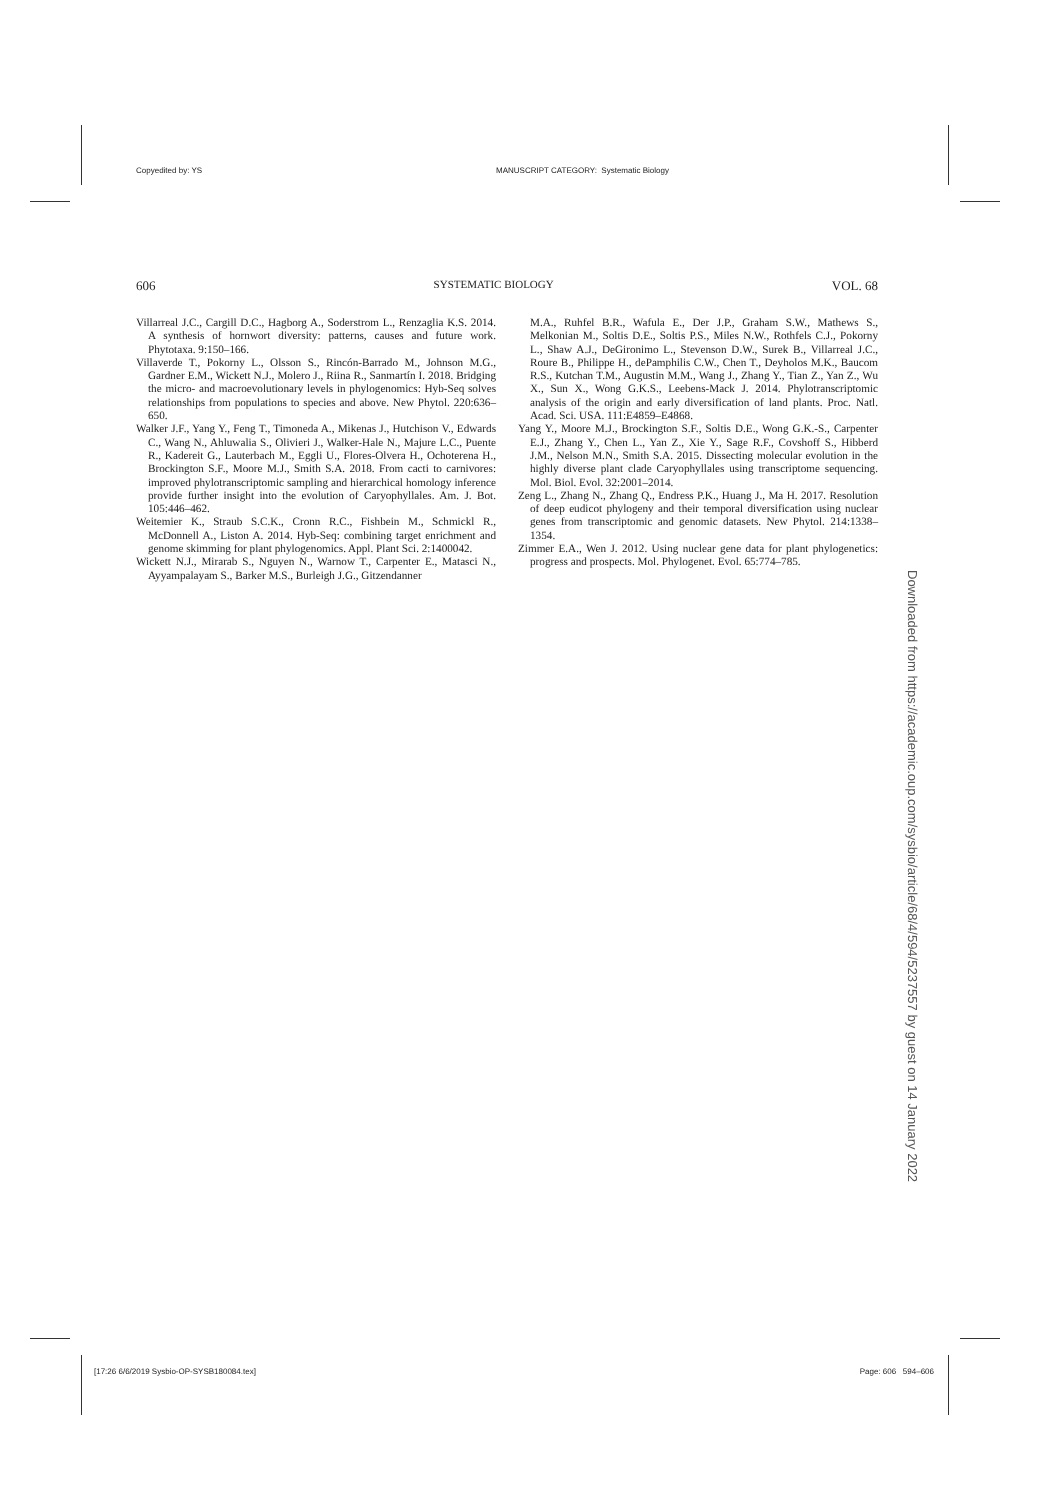Copyedited by: YS MANUSCRIPT CATEGORY: Systematic Biology
606 SYSTEMATIC BIOLOGY VOL. 68
Villarreal J.C., Cargill D.C., Hagborg A., Soderstrom L., Renzaglia K.S. 2014. A synthesis of hornwort diversity: patterns, causes and future work. Phytotaxa. 9:150–166.
Villaverde T., Pokorny L., Olsson S., Rincón-Barrado M., Johnson M.G., Gardner E.M., Wickett N.J., Molero J., Riina R., Sanmartín I. 2018. Bridging the micro- and macroevolutionary levels in phylogenomics: Hyb-Seq solves relationships from populations to species and above. New Phytol. 220:636–650.
Walker J.F., Yang Y., Feng T., Timoneda A., Mikenas J., Hutchison V., Edwards C., Wang N., Ahluwalia S., Olivieri J., Walker-Hale N., Majure L.C., Puente R., Kadereit G., Lauterbach M., Eggli U., Flores-Olvera H., Ochoterena H., Brockington S.F., Moore M.J., Smith S.A. 2018. From cacti to carnivores: improved phylotranscriptomic sampling and hierarchical homology inference provide further insight into the evolution of Caryophyllales. Am. J. Bot. 105:446–462.
Weitemier K., Straub S.C.K., Cronn R.C., Fishbein M., Schmickl R., McDonnell A., Liston A. 2014. Hyb-Seq: combining target enrichment and genome skimming for plant phylogenomics. Appl. Plant Sci. 2:1400042.
Wickett N.J., Mirarab S., Nguyen N., Warnow T., Carpenter E., Matasci N., Ayyampalayam S., Barker M.S., Burleigh J.G., Gitzendanner
M.A., Ruhfel B.R., Wafula E., Der J.P., Graham S.W., Mathews S., Melkonian M., Soltis D.E., Soltis P.S., Miles N.W., Rothfels C.J., Pokorny L., Shaw A.J., DeGironimo L., Stevenson D.W., Surek B., Villarreal J.C., Roure B., Philippe H., dePamphilis C.W., Chen T., Deyholos M.K., Baucom R.S., Kutchan T.M., Augustin M.M., Wang J., Zhang Y., Tian Z., Yan Z., Wu X., Sun X., Wong G.K.S., Leebens-Mack J. 2014. Phylotranscriptomic analysis of the origin and early diversification of land plants. Proc. Natl. Acad. Sci. USA. 111:E4859–E4868.
Yang Y., Moore M.J., Brockington S.F., Soltis D.E., Wong G.K.-S., Carpenter E.J., Zhang Y., Chen L., Yan Z., Xie Y., Sage R.F., Covshoff S., Hibberd J.M., Nelson M.N., Smith S.A. 2015. Dissecting molecular evolution in the highly diverse plant clade Caryophyllales using transcriptome sequencing. Mol. Biol. Evol. 32:2001–2014.
Zeng L., Zhang N., Zhang Q., Endress P.K., Huang J., Ma H. 2017. Resolution of deep eudicot phylogeny and their temporal diversification using nuclear genes from transcriptomic and genomic datasets. New Phytol. 214:1338–1354.
Zimmer E.A., Wen J. 2012. Using nuclear gene data for plant phylogenetics: progress and prospects. Mol. Phylogenet. Evol. 65:774–785.
Downloaded from https://academic.oup.com/sysbio/article/68/4/594/5237557 by guest on 14 January 2022
[17:26 6/6/2019 Sysbio-OP-SYSB180084.tex] Page: 606 594–606